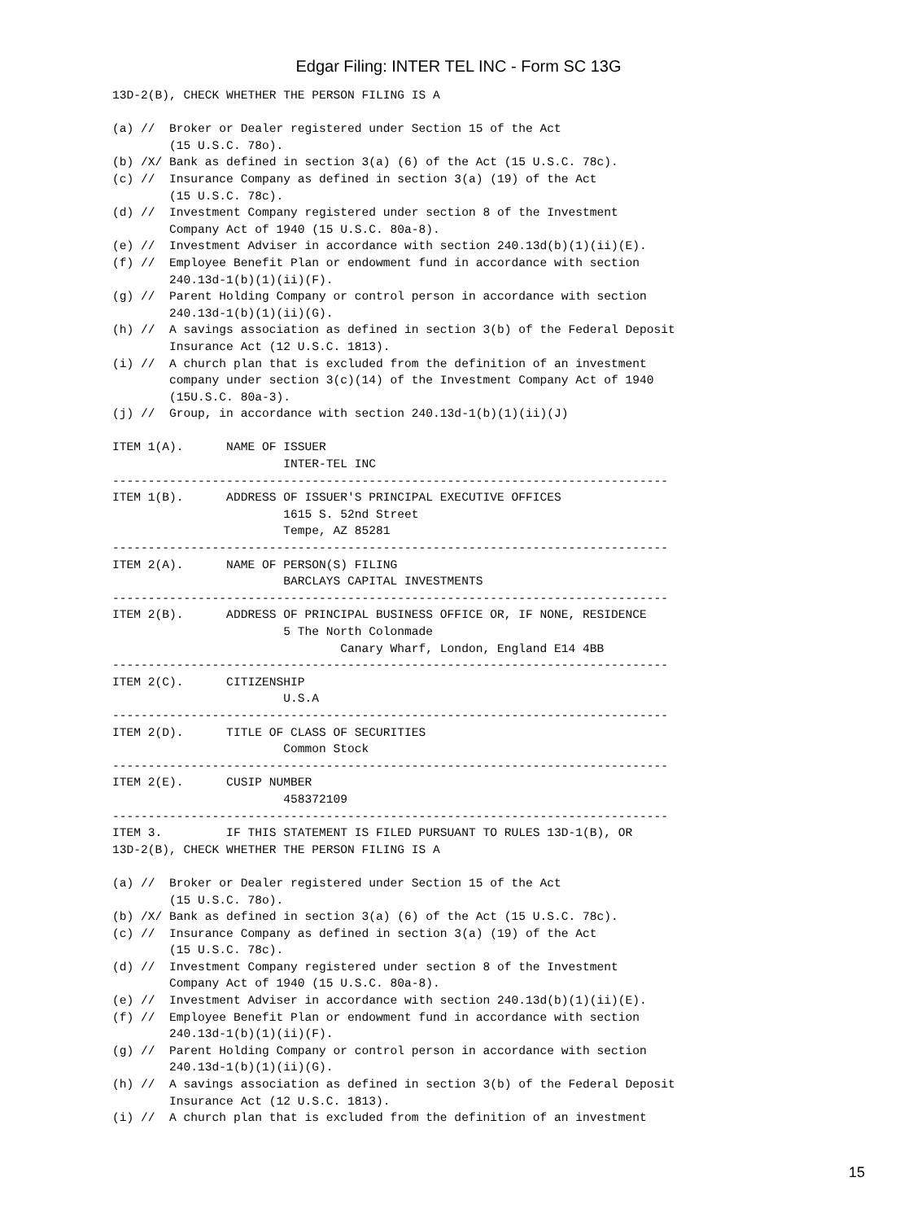Edgar Filing: INTER TEL INC - Form SC 13G
13D-2(B), CHECK WHETHER THE PERSON FILING IS A

(a) //  Broker or Dealer registered under Section 15 of the Act
        (15 U.S.C. 78o).
(b) /X/ Bank as defined in section 3(a) (6) of the Act (15 U.S.C. 78c).
(c) //  Insurance Company as defined in section 3(a) (19) of the Act
        (15 U.S.C. 78c).
(d) //  Investment Company registered under section 8 of the Investment
        Company Act of 1940 (15 U.S.C. 80a-8).
(e) //  Investment Adviser in accordance with section 240.13d(b)(1)(ii)(E).
(f) //  Employee Benefit Plan or endowment fund in accordance with section
        240.13d-1(b)(1)(ii)(F).
(g) //  Parent Holding Company or control person in accordance with section
        240.13d-1(b)(1)(ii)(G).
(h) //  A savings association as defined in section 3(b) of the Federal Deposit
        Insurance Act (12 U.S.C. 1813).
(i) //  A church plan that is excluded from the definition of an investment
        company under section 3(c)(14) of the Investment Company Act of 1940
        (15U.S.C. 80a-3).
(j) //  Group, in accordance with section 240.13d-1(b)(1)(ii)(J)

ITEM 1(A).      NAME OF ISSUER
                        INTER-TEL INC
------------------------------------------------------------------------------
ITEM 1(B).      ADDRESS OF ISSUER'S PRINCIPAL EXECUTIVE OFFICES
                        1615 S. 52nd Street
                        Tempe, AZ 85281
------------------------------------------------------------------------------
ITEM 2(A).      NAME OF PERSON(S) FILING
                        BARCLAYS CAPITAL INVESTMENTS
------------------------------------------------------------------------------
ITEM 2(B).      ADDRESS OF PRINCIPAL BUSINESS OFFICE OR, IF NONE, RESIDENCE
                        5 The North Colonmade
                                Canary Wharf, London, England E14 4BB
------------------------------------------------------------------------------
ITEM 2(C).      CITIZENSHIP
                        U.S.A
------------------------------------------------------------------------------
ITEM 2(D).      TITLE OF CLASS OF SECURITIES
                        Common Stock
------------------------------------------------------------------------------
ITEM 2(E).      CUSIP NUMBER
                        458372109
------------------------------------------------------------------------------
ITEM 3.         IF THIS STATEMENT IS FILED PURSUANT TO RULES 13D-1(B), OR
13D-2(B), CHECK WHETHER THE PERSON FILING IS A

(a) //  Broker or Dealer registered under Section 15 of the Act
        (15 U.S.C. 78o).
(b) /X/ Bank as defined in section 3(a) (6) of the Act (15 U.S.C. 78c).
(c) //  Insurance Company as defined in section 3(a) (19) of the Act
        (15 U.S.C. 78c).
(d) //  Investment Company registered under section 8 of the Investment
        Company Act of 1940 (15 U.S.C. 80a-8).
(e) //  Investment Adviser in accordance with section 240.13d(b)(1)(ii)(E).
(f) //  Employee Benefit Plan or endowment fund in accordance with section
        240.13d-1(b)(1)(ii)(F).
(g) //  Parent Holding Company or control person in accordance with section
        240.13d-1(b)(1)(ii)(G).
(h) //  A savings association as defined in section 3(b) of the Federal Deposit
        Insurance Act (12 U.S.C. 1813).
(i) //  A church plan that is excluded from the definition of an investment
15